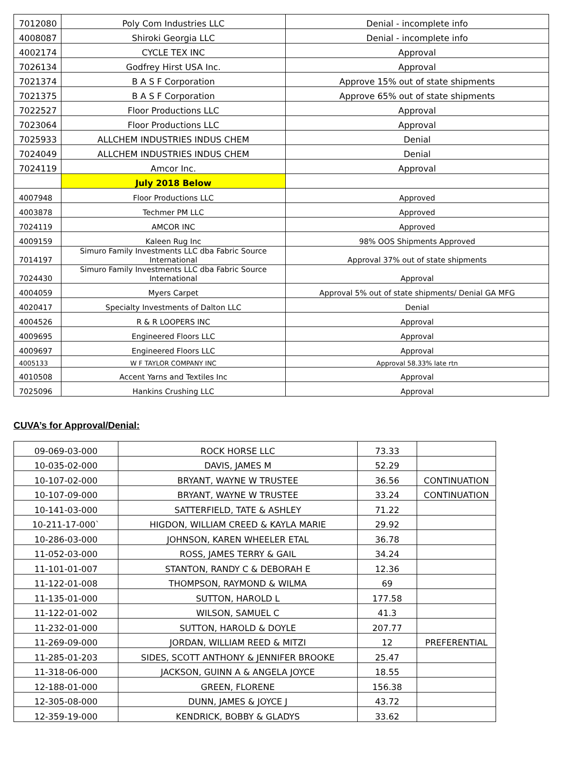| 7012080 | Poly Com Industries LLC | Denial - incomplete info |
| 4008087 | Shiroki Georgia LLC | Denial - incomplete info |
| 4002174 | CYCLE TEX INC | Approval |
| 7026134 | Godfrey Hirst USA Inc. | Approval |
| 7021374 | B A S F Corporation | Approve 15% out of state shipments |
| 7021375 | B A S F Corporation | Approve 65% out of state shipments |
| 7022527 | Floor Productions LLC | Approval |
| 7023064 | Floor Productions LLC | Approval |
| 7025933 | ALLCHEM INDUSTRIES INDUS CHEM | Denial |
| 7024049 | ALLCHEM INDUSTRIES INDUS CHEM | Denial |
| 7024119 | Amcor Inc. | Approval |
| | July 2018 Below | |
| 4007948 | Floor Productions LLC | Approved |
| 4003878 | Techmer PM LLC | Approved |
| 7024119 | AMCOR INC | Approved |
| 4009159 | Kaleen Rug Inc | 98% OOS Shipments Approved |
| 7014197 | Simuro Family Investments LLC dba Fabric Source International | Approval 37% out of state shipments |
| 7024430 | Simuro Family Investments LLC dba Fabric Source International | Approval |
| 4004059 | Myers Carpet | Approval 5% out of state shipments/ Denial GA MFG |
| 4020417 | Specialty Investments of Dalton LLC | Denial |
| 4004526 | R & R LOOPERS INC | Approval |
| 4009695 | Engineered Floors LLC | Approval |
| 4009697 | Engineered Floors LLC | Approval |
| 4005133 | W F TAYLOR COMPANY INC | Approval 58.33% late rtn |
| 4010508 | Accent Yarns and Textiles Inc | Approval |
| 7025096 | Hankins Crushing LLC | Approval |
CUVA’s for Approval/Denial:
| 09-069-03-000 | ROCK HORSE LLC | 73.33 | |
| 10-035-02-000 | DAVIS, JAMES M | 52.29 | |
| 10-107-02-000 | BRYANT, WAYNE W TRUSTEE | 36.56 | CONTINUATION |
| 10-107-09-000 | BRYANT, WAYNE W TRUSTEE | 33.24 | CONTINUATION |
| 10-141-03-000 | SATTERFIELD, TATE & ASHLEY | 71.22 | |
| 10-211-17-000` | HIGDON, WILLIAM CREED & KAYLA MARIE | 29.92 | |
| 10-286-03-000 | JOHNSON, KAREN WHEELER ETAL | 36.78 | |
| 11-052-03-000 | ROSS, JAMES TERRY & GAIL | 34.24 | |
| 11-101-01-007 | STANTON, RANDY C & DEBORAH E | 12.36 | |
| 11-122-01-008 | THOMPSON, RAYMOND & WILMA | 69 | |
| 11-135-01-000 | SUTTON, HAROLD L | 177.58 | |
| 11-122-01-002 | WILSON, SAMUEL C | 41.3 | |
| 11-232-01-000 | SUTTON, HAROLD & DOYLE | 207.77 | |
| 11-269-09-000 | JORDAN, WILLIAM REED & MITZI | 12 | PREFERENTIAL |
| 11-285-01-203 | SIDES, SCOTT ANTHONY & JENNIFER BROOKE | 25.47 | |
| 11-318-06-000 | JACKSON, GUINN A & ANGELA JOYCE | 18.55 | |
| 12-188-01-000 | GREEN, FLORENE | 156.38 | |
| 12-305-08-000 | DUNN, JAMES & JOYCE J | 43.72 | |
| 12-359-19-000 | KENDRICK, BOBBY & GLADYS | 33.62 | |